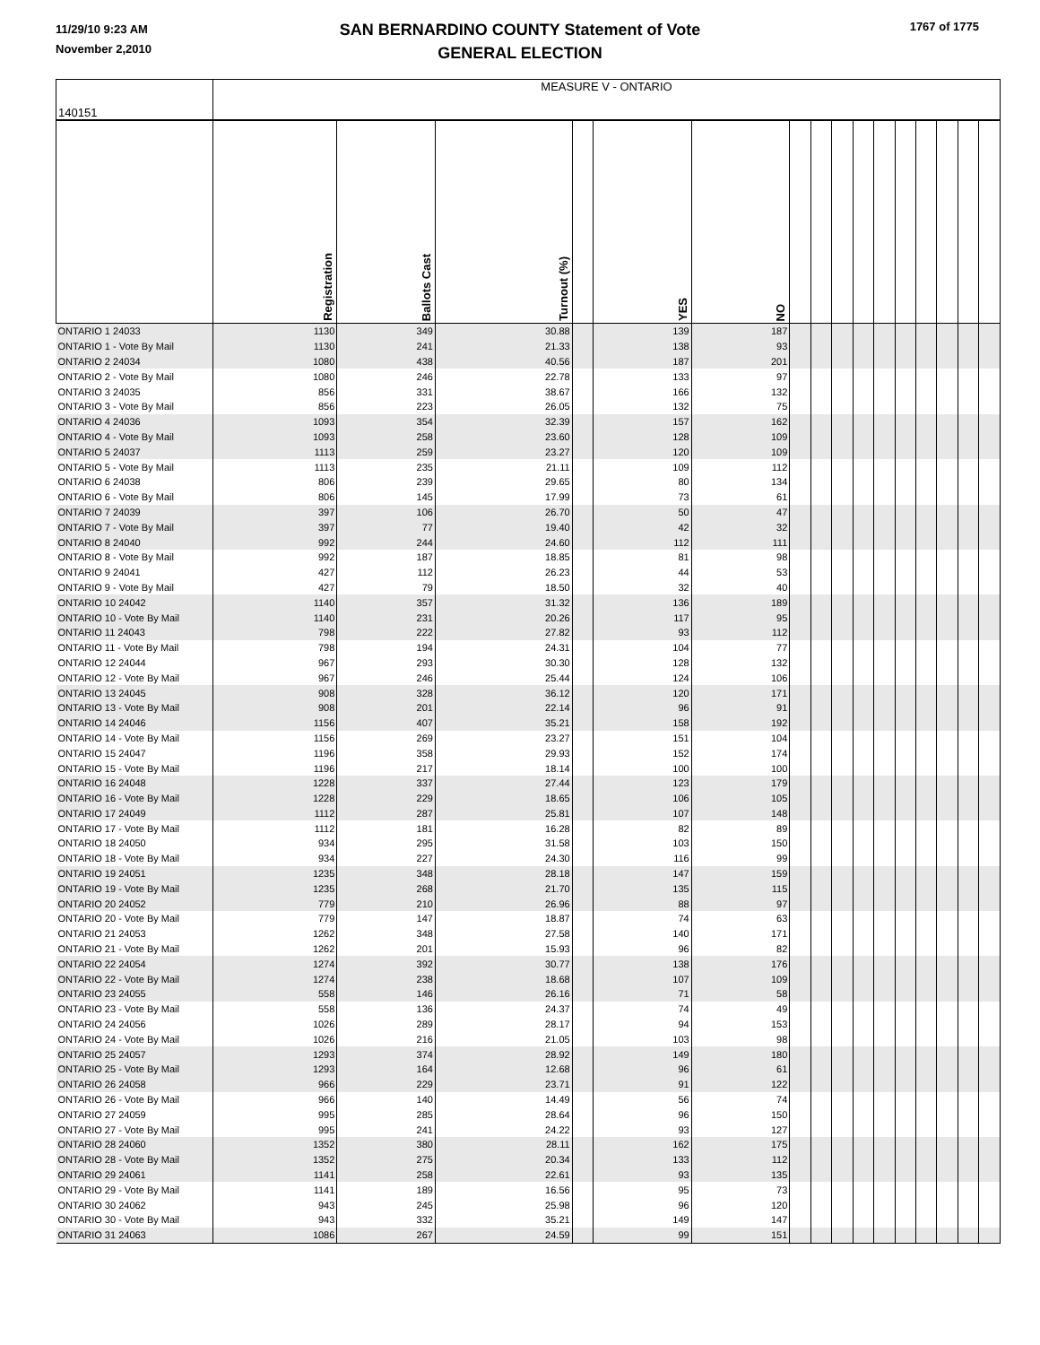11/29/10 9:23 AM
November 2,2010
SAN BERNARDINO COUNTY Statement of Vote
GENERAL ELECTION
1767 of 1775
| 140151 | MEASURE V - ONTARIO | | | | | | | | | | | | | | | |
| | Registration | Ballots Cast | Turnout (%) | | YES | NO | | | | | | | | | | |
| ONTARIO 1 24033 | 1130 | 349 | 30.88 | | 139 | 187 | | | | | | | | | | |
| ONTARIO 1 - Vote By Mail | 1130 | 241 | 21.33 | | 138 | 93 | | | | | | | | | | |
| ONTARIO 2 24034 | 1080 | 438 | 40.56 | | 187 | 201 | | | | | | | | | | |
| ONTARIO 2 - Vote By Mail | 1080 | 246 | 22.78 | | 133 | 97 | | | | | | | | | | |
| ONTARIO 3 24035 | 856 | 331 | 38.67 | | 166 | 132 | | | | | | | | | | |
| ONTARIO 3 - Vote By Mail | 856 | 223 | 26.05 | | 132 | 75 | | | | | | | | | | |
| ONTARIO 4 24036 | 1093 | 354 | 32.39 | | 157 | 162 | | | | | | | | | | |
| ONTARIO 4 - Vote By Mail | 1093 | 258 | 23.60 | | 128 | 109 | | | | | | | | | | |
| ONTARIO 5 24037 | 1113 | 259 | 23.27 | | 120 | 109 | | | | | | | | | | |
| ONTARIO 5 - Vote By Mail | 1113 | 235 | 21.11 | | 109 | 112 | | | | | | | | | | |
| ONTARIO 6 24038 | 806 | 239 | 29.65 | | 80 | 134 | | | | | | | | | | |
| ONTARIO 6 - Vote By Mail | 806 | 145 | 17.99 | | 73 | 61 | | | | | | | | | | |
| ONTARIO 7 24039 | 397 | 106 | 26.70 | | 50 | 47 | | | | | | | | | | |
| ONTARIO 7 - Vote By Mail | 397 | 77 | 19.40 | | 42 | 32 | | | | | | | | | | |
| ONTARIO 8 24040 | 992 | 244 | 24.60 | | 112 | 111 | | | | | | | | | | |
| ONTARIO 8 - Vote By Mail | 992 | 187 | 18.85 | | 81 | 98 | | | | | | | | | | |
| ONTARIO 9 24041 | 427 | 112 | 26.23 | | 44 | 53 | | | | | | | | | | |
| ONTARIO 9 - Vote By Mail | 427 | 79 | 18.50 | | 32 | 40 | | | | | | | | | | |
| ONTARIO 10 24042 | 1140 | 357 | 31.32 | | 136 | 189 | | | | | | | | | | |
| ONTARIO 10 - Vote By Mail | 1140 | 231 | 20.26 | | 117 | 95 | | | | | | | | | | |
| ONTARIO 11 24043 | 798 | 222 | 27.82 | | 93 | 112 | | | | | | | | | | |
| ONTARIO 11 - Vote By Mail | 798 | 194 | 24.31 | | 104 | 77 | | | | | | | | | | |
| ONTARIO 12 24044 | 967 | 293 | 30.30 | | 128 | 132 | | | | | | | | | | |
| ONTARIO 12 - Vote By Mail | 967 | 246 | 25.44 | | 124 | 106 | | | | | | | | | | |
| ONTARIO 13 24045 | 908 | 328 | 36.12 | | 120 | 171 | | | | | | | | | | |
| ONTARIO 13 - Vote By Mail | 908 | 201 | 22.14 | | 96 | 91 | | | | | | | | | | |
| ONTARIO 14 24046 | 1156 | 407 | 35.21 | | 158 | 192 | | | | | | | | | | |
| ONTARIO 14 - Vote By Mail | 1156 | 269 | 23.27 | | 151 | 104 | | | | | | | | | | |
| ONTARIO 15 24047 | 1196 | 358 | 29.93 | | 152 | 174 | | | | | | | | | | |
| ONTARIO 15 - Vote By Mail | 1196 | 217 | 18.14 | | 100 | 100 | | | | | | | | | | |
| ONTARIO 16 24048 | 1228 | 337 | 27.44 | | 123 | 179 | | | | | | | | | | |
| ONTARIO 16 - Vote By Mail | 1228 | 229 | 18.65 | | 106 | 105 | | | | | | | | | | |
| ONTARIO 17 24049 | 1112 | 287 | 25.81 | | 107 | 148 | | | | | | | | | | |
| ONTARIO 17 - Vote By Mail | 1112 | 181 | 16.28 | | 82 | 89 | | | | | | | | | | |
| ONTARIO 18 24050 | 934 | 295 | 31.58 | | 103 | 150 | | | | | | | | | | |
| ONTARIO 18 - Vote By Mail | 934 | 227 | 24.30 | | 116 | 99 | | | | | | | | | | |
| ONTARIO 19 24051 | 1235 | 348 | 28.18 | | 147 | 159 | | | | | | | | | | |
| ONTARIO 19 - Vote By Mail | 1235 | 268 | 21.70 | | 135 | 115 | | | | | | | | | | |
| ONTARIO 20 24052 | 779 | 210 | 26.96 | | 88 | 97 | | | | | | | | | | |
| ONTARIO 20 - Vote By Mail | 779 | 147 | 18.87 | | 74 | 63 | | | | | | | | | | |
| ONTARIO 21 24053 | 1262 | 348 | 27.58 | | 140 | 171 | | | | | | | | | | |
| ONTARIO 21 - Vote By Mail | 1262 | 201 | 15.93 | | 96 | 82 | | | | | | | | | | |
| ONTARIO 22 24054 | 1274 | 392 | 30.77 | | 138 | 176 | | | | | | | | | | |
| ONTARIO 22 - Vote By Mail | 1274 | 238 | 18.68 | | 107 | 109 | | | | | | | | | | |
| ONTARIO 23 24055 | 558 | 146 | 26.16 | | 71 | 58 | | | | | | | | | | |
| ONTARIO 23 - Vote By Mail | 558 | 136 | 24.37 | | 74 | 49 | | | | | | | | | | |
| ONTARIO 24 24056 | 1026 | 289 | 28.17 | | 94 | 153 | | | | | | | | | | |
| ONTARIO 24 - Vote By Mail | 1026 | 216 | 21.05 | | 103 | 98 | | | | | | | | | | |
| ONTARIO 25 24057 | 1293 | 374 | 28.92 | | 149 | 180 | | | | | | | | | | |
| ONTARIO 25 - Vote By Mail | 1293 | 164 | 12.68 | | 96 | 61 | | | | | | | | | | |
| ONTARIO 26 24058 | 966 | 229 | 23.71 | | 91 | 122 | | | | | | | | | | |
| ONTARIO 26 - Vote By Mail | 966 | 140 | 14.49 | | 56 | 74 | | | | | | | | | | |
| ONTARIO 27 24059 | 995 | 285 | 28.64 | | 96 | 150 | | | | | | | | | | |
| ONTARIO 27 - Vote By Mail | 995 | 241 | 24.22 | | 93 | 127 | | | | | | | | | | |
| ONTARIO 28 24060 | 1352 | 380 | 28.11 | | 162 | 175 | | | | | | | | | | |
| ONTARIO 28 - Vote By Mail | 1352 | 275 | 20.34 | | 133 | 112 | | | | | | | | | | |
| ONTARIO 29 24061 | 1141 | 258 | 22.61 | | 93 | 135 | | | | | | | | | | |
| ONTARIO 29 - Vote By Mail | 1141 | 189 | 16.56 | | 95 | 73 | | | | | | | | | | |
| ONTARIO 30 24062 | 943 | 245 | 25.98 | | 96 | 120 | | | | | | | | | | |
| ONTARIO 30 - Vote By Mail | 943 | 332 | 35.21 | | 149 | 147 | | | | | | | | | | |
| ONTARIO 31 24063 | 1086 | 267 | 24.59 | | 99 | 151 | | | | | | | | | | |